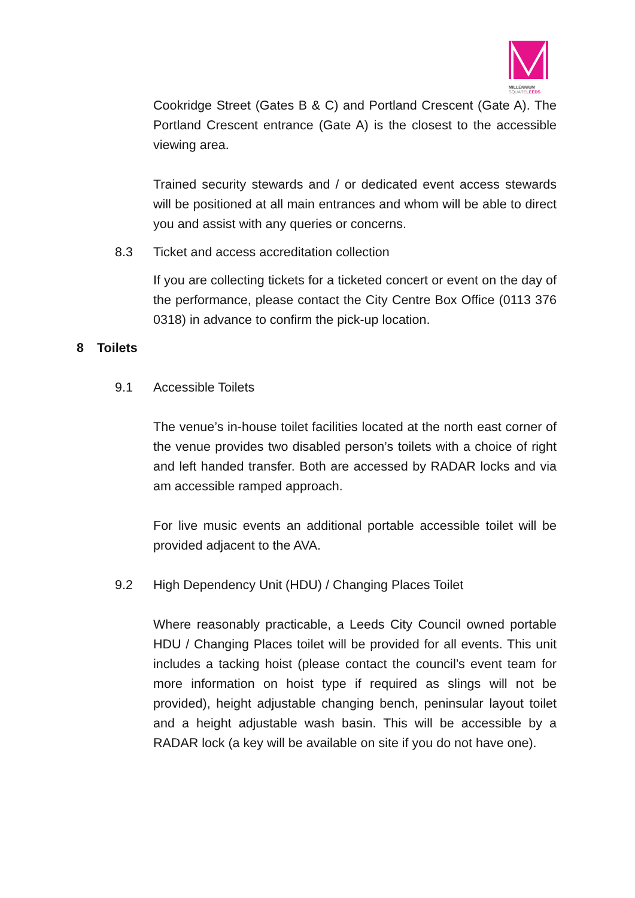MILLENNIUM
SQUARELEEDS
Cookridge Street (Gates B & C) and Portland Crescent (Gate A). The Portland Crescent entrance (Gate A) is the closest to the accessible viewing area.
Trained security stewards and / or dedicated event access stewards will be positioned at all main entrances and whom will be able to direct you and assist with any queries or concerns.
8.3 Ticket and access accreditation collection
If you are collecting tickets for a ticketed concert or event on the day of the performance, please contact the City Centre Box Office (0113 376 0318) in advance to confirm the pick-up location.
8 Toilets
9.1 Accessible Toilets
The venue’s in-house toilet facilities located at the north east corner of the venue provides two disabled person’s toilets with a choice of right and left handed transfer. Both are accessed by RADAR locks and via am accessible ramped approach.
For live music events an additional portable accessible toilet will be provided adjacent to the AVA.
9.2 High Dependency Unit (HDU) / Changing Places Toilet
Where reasonably practicable, a Leeds City Council owned portable HDU / Changing Places toilet will be provided for all events. This unit includes a tacking hoist (please contact the council’s event team for more information on hoist type if required as slings will not be provided), height adjustable changing bench, peninsular layout toilet and a height adjustable wash basin. This will be accessible by a RADAR lock (a key will be available on site if you do not have one).